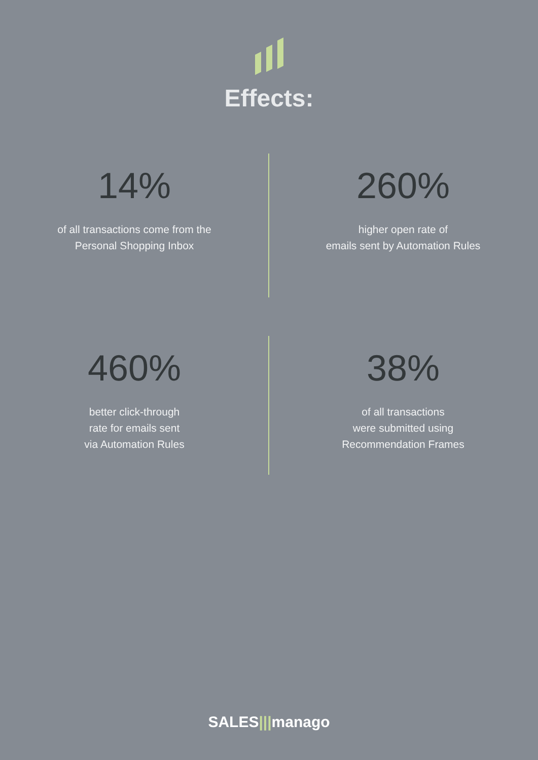Effects:
14%
of all transactions come from the
Personal Shopping Inbox
260%
higher open rate of
emails sent by Automation Rules
460%
better click-through
rate for emails sent
via Automation Rules
38%
of all transactions
were submitted using
Recommendation Frames
SALES|||manago